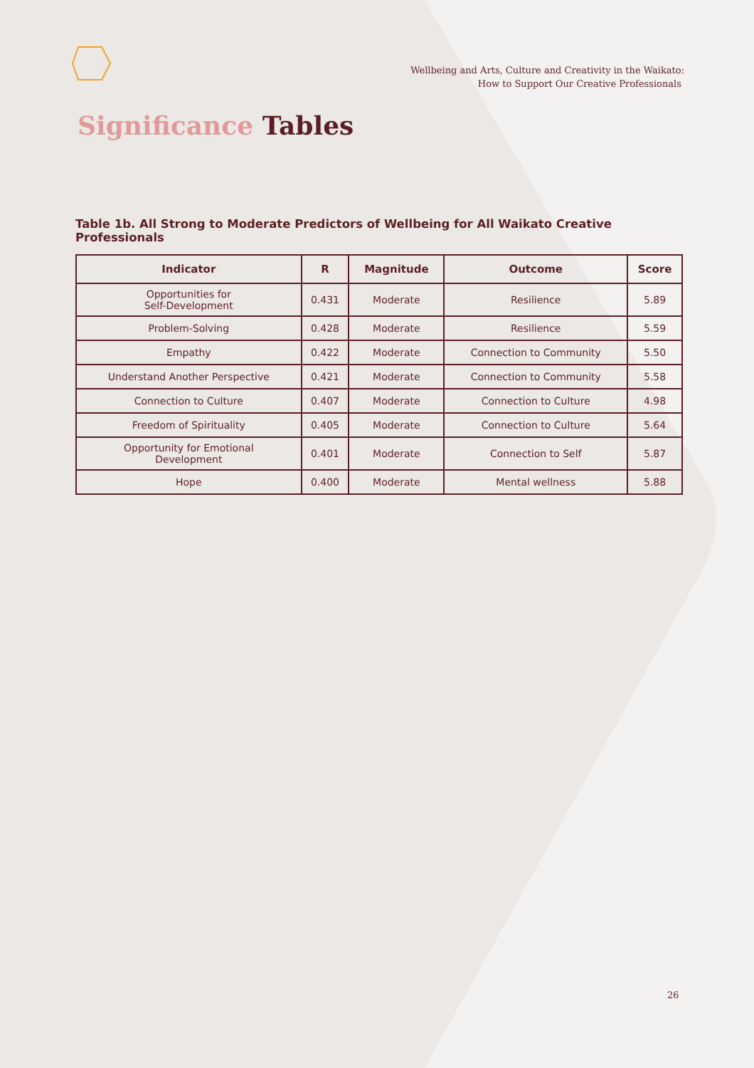Wellbeing and Arts, Culture and Creativity in the Waikato:
How to Support Our Creative Professionals
Significance Tables
Table 1b. All Strong to Moderate Predictors of Wellbeing for All Waikato Creative Professionals
| Indicator | R | Magnitude | Outcome | Score |
| --- | --- | --- | --- | --- |
| Opportunities for Self-Development | 0.431 | Moderate | Resilience | 5.89 |
| Problem-Solving | 0.428 | Moderate | Resilience | 5.59 |
| Empathy | 0.422 | Moderate | Connection to Community | 5.50 |
| Understand Another Perspective | 0.421 | Moderate | Connection to Community | 5.58 |
| Connection to Culture | 0.407 | Moderate | Connection to Culture | 4.98 |
| Freedom of Spirituality | 0.405 | Moderate | Connection to Culture | 5.64 |
| Opportunity for Emotional Development | 0.401 | Moderate | Connection to Self | 5.87 |
| Hope | 0.400 | Moderate | Mental wellness | 5.88 |
26